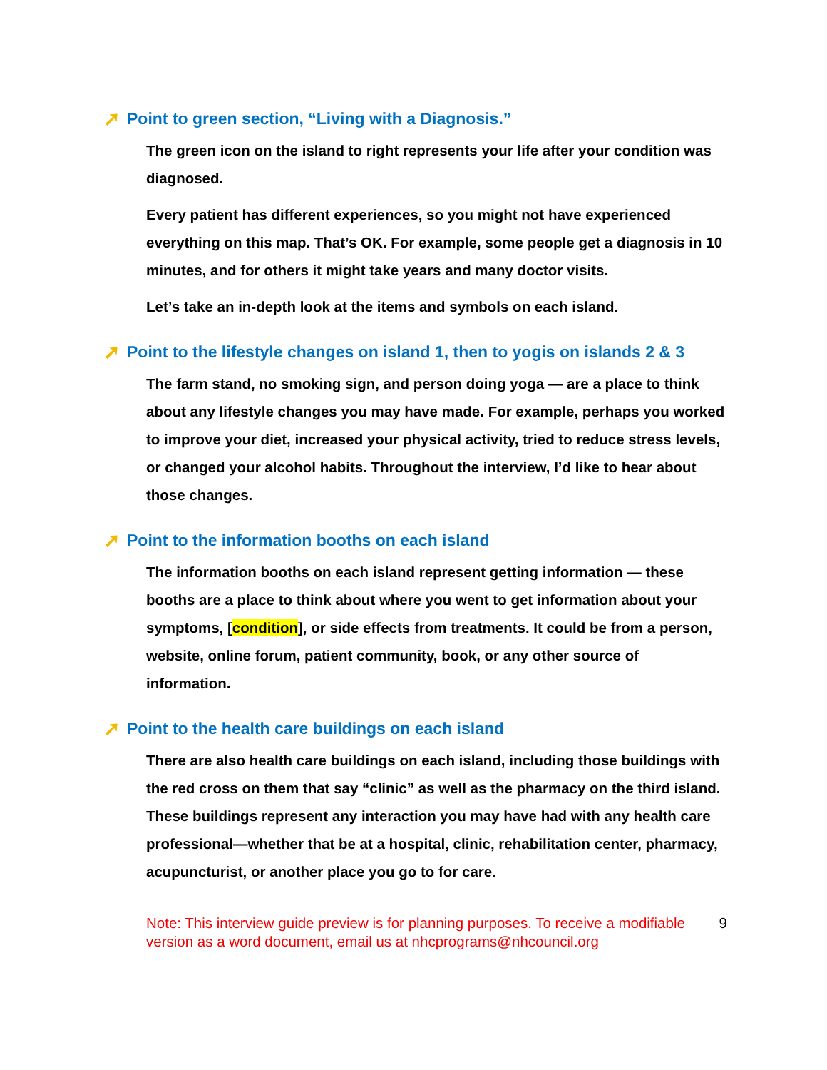➚ Point to green section, “Living with a Diagnosis.”
The green icon on the island to right represents your life after your condition was diagnosed.
Every patient has different experiences, so you might not have experienced everything on this map. That’s OK. For example, some people get a diagnosis in 10 minutes, and for others it might take years and many doctor visits.
Let’s take an in-depth look at the items and symbols on each island.
➚ Point to the lifestyle changes on island 1, then to yogis on islands 2 & 3
The farm stand, no smoking sign, and person doing yoga — are a place to think about any lifestyle changes you may have made. For example, perhaps you worked to improve your diet, increased your physical activity, tried to reduce stress levels, or changed your alcohol habits. Throughout the interview, I’d like to hear about those changes.
➚ Point to the information booths on each island
The information booths on each island represent getting information — these booths are a place to think about where you went to get information about your symptoms, [condition], or side effects from treatments. It could be from a person, website, online forum, patient community, book, or any other source of information.
➚ Point to the health care buildings on each island
There are also health care buildings on each island, including those buildings with the red cross on them that say “clinic” as well as the pharmacy on the third island. These buildings represent any interaction you may have had with any health care professional—whether that be at a hospital, clinic, rehabilitation center, pharmacy, acupuncturist, or another place you go to for care.
Note: This interview guide preview is for planning purposes. To receive a modifiable version as a word document, email us at nhcprograms@nhcouncil.org
9